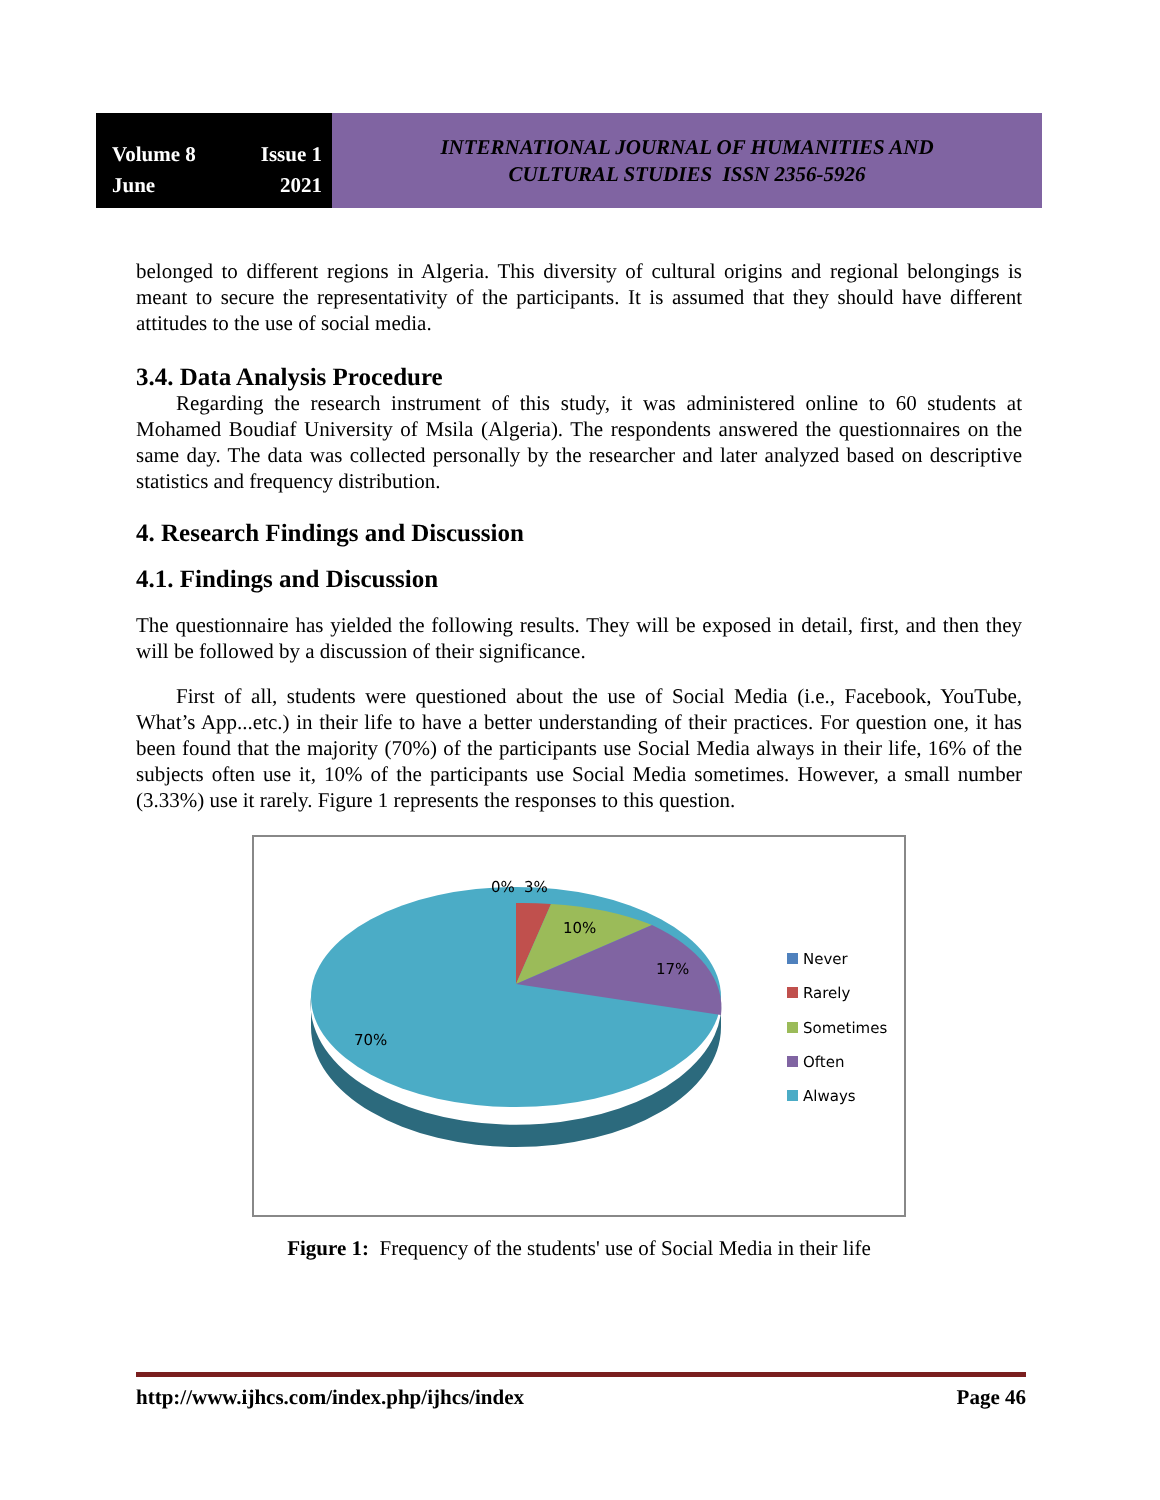Volume 8 Issue 1
June 2021
INTERNATIONAL JOURNAL OF HUMANITIES AND
CULTURAL STUDIES ISSN 2356-5926
belonged to different regions in Algeria. This diversity of cultural origins and regional belongings is meant to secure the representativity of the participants. It is assumed that they should have different attitudes to the use of social media.
3.4. Data Analysis Procedure
Regarding the research instrument of this study, it was administered online to 60 students at Mohamed Boudiaf University of Msila (Algeria). The respondents answered the questionnaires on the same day. The data was collected personally by the researcher and later analyzed based on descriptive statistics and frequency distribution.
4. Research Findings and Discussion
4.1. Findings and Discussion
The questionnaire has yielded the following results. They will be exposed in detail, first, and then they will be followed by a discussion of their significance.
First of all, students were questioned about the use of Social Media (i.e., Facebook, YouTube, What’s App...etc.) in their life to have a better understanding of their practices. For question one, it has been found that the majority (70%) of the participants use Social Media always in their life, 16% of the subjects often use it, 10% of the participants use Social Media sometimes. However, a small number (3.33%) use it rarely. Figure 1 represents the responses to this question.
0%
3%
10%
17%
70%
Never
Rarely
Sometimes
Often
Always
Figure 1: Frequency of the students' use of Social Media in their life
http://www.ijhcs.com/index.php/ijhcs/index Page 46